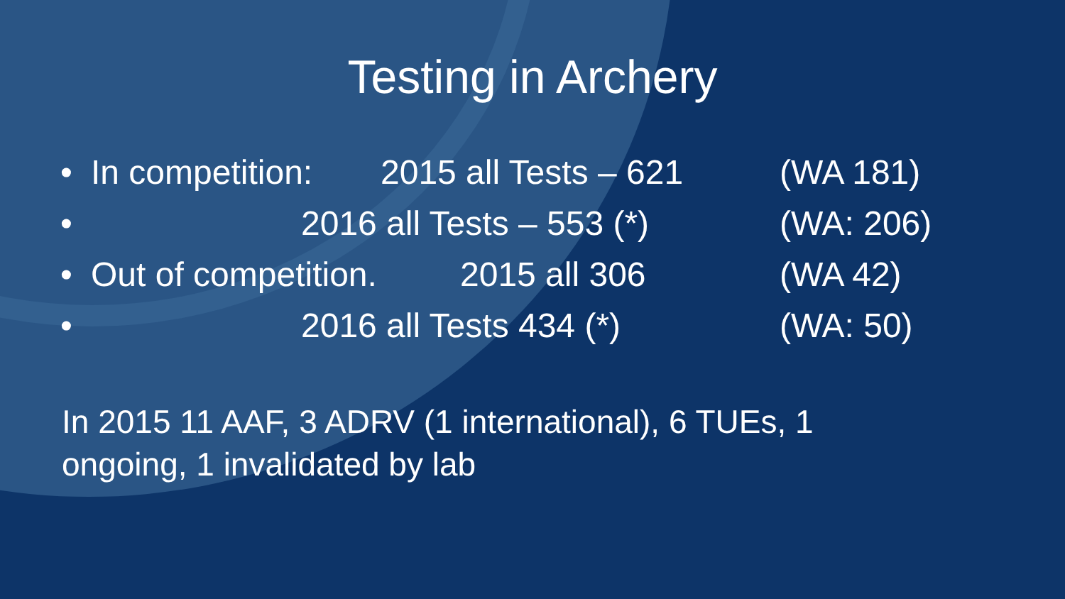Testing in Archery
• In competition: 2015 all Tests – 621 (WA 181)
• 2016 all Tests – 553 (*) (WA: 206)
• Out of competition. 2015 all 306 (WA 42)
• 2016 all Tests 434 (*) (WA: 50)
In 2015 11 AAF, 3 ADRV (1 international), 6 TUEs, 1 ongoing, 1 invalidated by lab